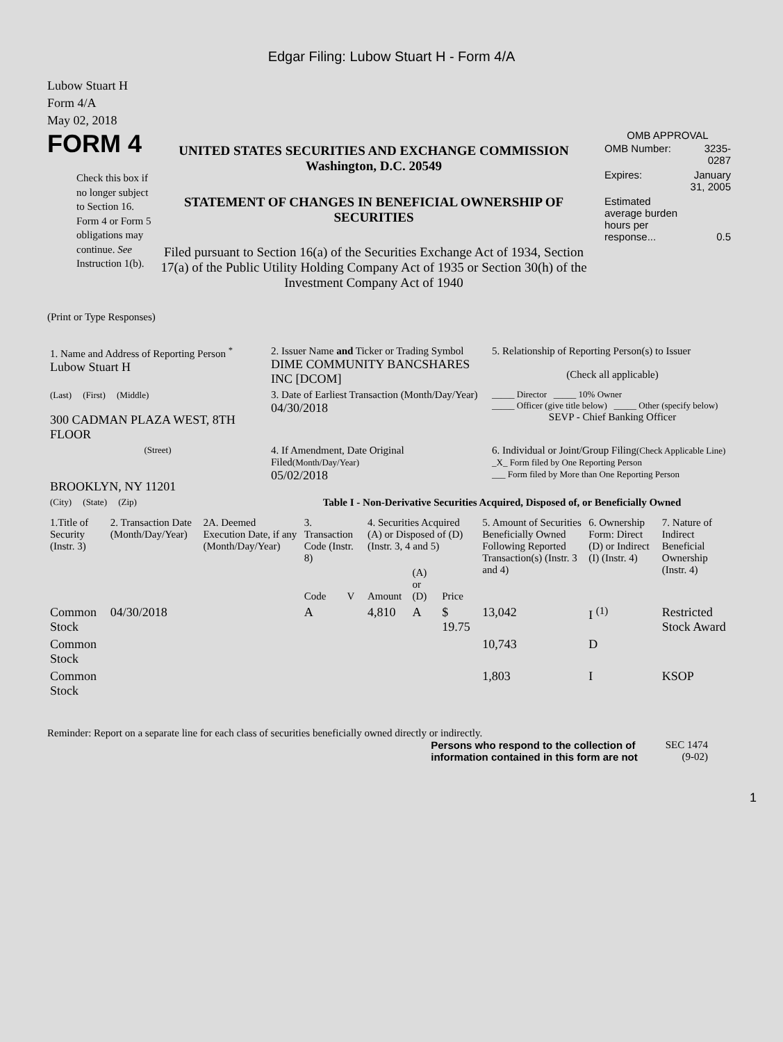Edgar Filing: Lubow Stuart H - Form 4/A
Lubow Stuart H
Form 4/A
May 02, 2018
FORM 4
Check this box if no longer subject to Section 16. Form 4 or Form 5 obligations may continue. See Instruction 1(b).
UNITED STATES SECURITIES AND EXCHANGE COMMISSION
Washington, D.C. 20549
STATEMENT OF CHANGES IN BENEFICIAL OWNERSHIP OF SECURITIES
Filed pursuant to Section 16(a) of the Securities Exchange Act of 1934, Section 17(a) of the Public Utility Holding Company Act of 1935 or Section 30(h) of the Investment Company Act of 1940
OMB APPROVAL
| OMB Number: | 3235-0287 |
| Expires: | January 31, 2005 |
| Estimated average burden hours per response... | 0.5 |
(Print or Type Responses)
| 1. Name and Address of Reporting Person <sup>*</sup> Lubow Stuart H | 2. Issuer Name and Ticker or Trading Symbol DIME COMMUNITY BANCSHARES INC [DCOM] | 5. Relationship of Reporting Person(s) to Issuer (Check all applicable) |
| (Last) (First) (Middle) 300 CADMAN PLAZA WEST, 8TH FLOOR | 3. Date of Earliest Transaction (Month/Day/Year) 04/30/2018 | _____ Director _____ 10% Owner _____ Officer (give title below) _____ Other (specify below) SEVP - Chief Banking Officer |
| (Street) BROOKLYN, NY 11201 | 4. If Amendment, Date Original Filed (Month/Day/Year) 05/02/2018 | 6. Individual or Joint/Group Filing (Check Applicable Line) _X_ Form filed by One Reporting Person ___ Form filed by More than One Reporting Person |
| (City) (State) (Zip) | Table I - Non-Derivative Securities Acquired, Disposed of, or Beneficially Owned | |
| 1.Title of Security (Instr. 3) | 2. Transaction Date (Month/Day/Year) | 2A. Deemed Execution Date, if any (Month/Day/Year) | 3. Transaction Code (Instr. 8) | | 4. Securities Acquired (A) or Disposed of (D) (Instr. 3, 4 and 5) | | | 5. Amount of Securities Beneficially Owned Following Reported Transaction(s) (Instr. 3 and 4) | 6. Ownership Form: Direct (D) or Indirect (I) (Instr. 4) | 7. Nature of Indirect Beneficial Ownership (Instr. 4) |
| --- | --- | --- | --- | --- | --- | --- | --- | --- | --- | --- |
| | | | Code | V | Amount | (A) or (D) | Price | | | |
| Common Stock | 04/30/2018 | | A | | 4,810 | A | $ 19.75 | 13,042 | I <sup>(1)</sup> | Restricted Stock Award |
| Common Stock | | | | | | | | 10,743 | D | |
| Common Stock | | | | | | | | 1,803 | I | KSOP |
Reminder: Report on a separate line for each class of securities beneficially owned directly or indirectly.
Persons who respond to the collection of
information contained in this form are not
SEC 1474
(9-02)
1